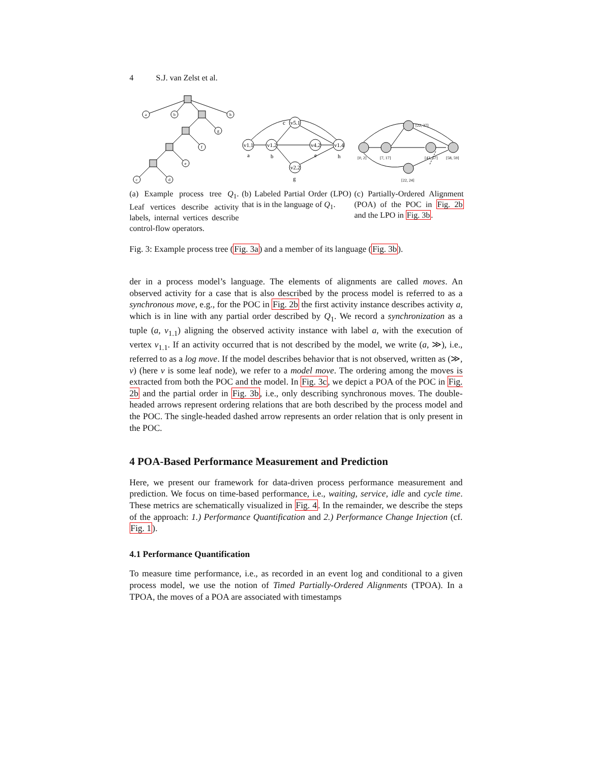4 S.J. van Zelst et al.
a
b
h
g
f
e
c
d
(a) Example process tree Q<sub>1</sub>. Leaf vertices describe activity labels, internal vertices describe control-flow operators.
v1.1
v1.2
v5.1
v2.2
v4.2
v1.4
a
b
c
g
e
h
(b) Labeled Partial Order (LPO) that is in the language of Q<sub>1</sub>.
[0, 2]
[7, 17]
[22, 37]
[22, 24]
[42, 57]
[58, 59]
(c) Partially-Ordered Alignment (POA) of the POC in Fig. 2b and the LPO in Fig. 3b.
Fig. 3: Example process tree (Fig. 3a) and a member of its language (Fig. 3b).
der in a process model’s language. The elements of alignments are called moves. An observed activity for a case that is also described by the process model is referred to as a synchronous move, e.g., for the POC in Fig. 2b the first activity instance describes activity a, which is in line with any partial order described by Q<sub>1</sub>. We record a synchronization as a tuple (a, v<sub>1.1</sub>) aligning the observed activity instance with label a, with the execution of vertex v<sub>1.1</sub>. If an activity occurred that is not described by the model, we write (a, ≫), i.e., referred to as a log move. If the model describes behavior that is not observed, written as (≫, v) (here v is some leaf node), we refer to a model move. The ordering among the moves is extracted from both the POC and the model. In Fig. 3c, we depict a POA of the POC in Fig. 2b and the partial order in Fig. 3b, i.e., only describing synchronous moves. The double-headed arrows represent ordering relations that are both described by the process model and the POC. The single-headed dashed arrow represents an order relation that is only present in the POC.
4 POA-Based Performance Measurement and Prediction
Here, we present our framework for data-driven process performance measurement and prediction. We focus on time-based performance, i.e., waiting, service, idle and cycle time. These metrics are schematically visualized in Fig. 4. In the remainder, we describe the steps of the approach: 1.) Performance Quantification and 2.) Performance Change Injection (cf. Fig. 1).
4.1 Performance Quantification
To measure time performance, i.e., as recorded in an event log and conditional to a given process model, we use the notion of Timed Partially-Ordered Alignments (TPOA). In a TPOA, the moves of a POA are associated with timestamps